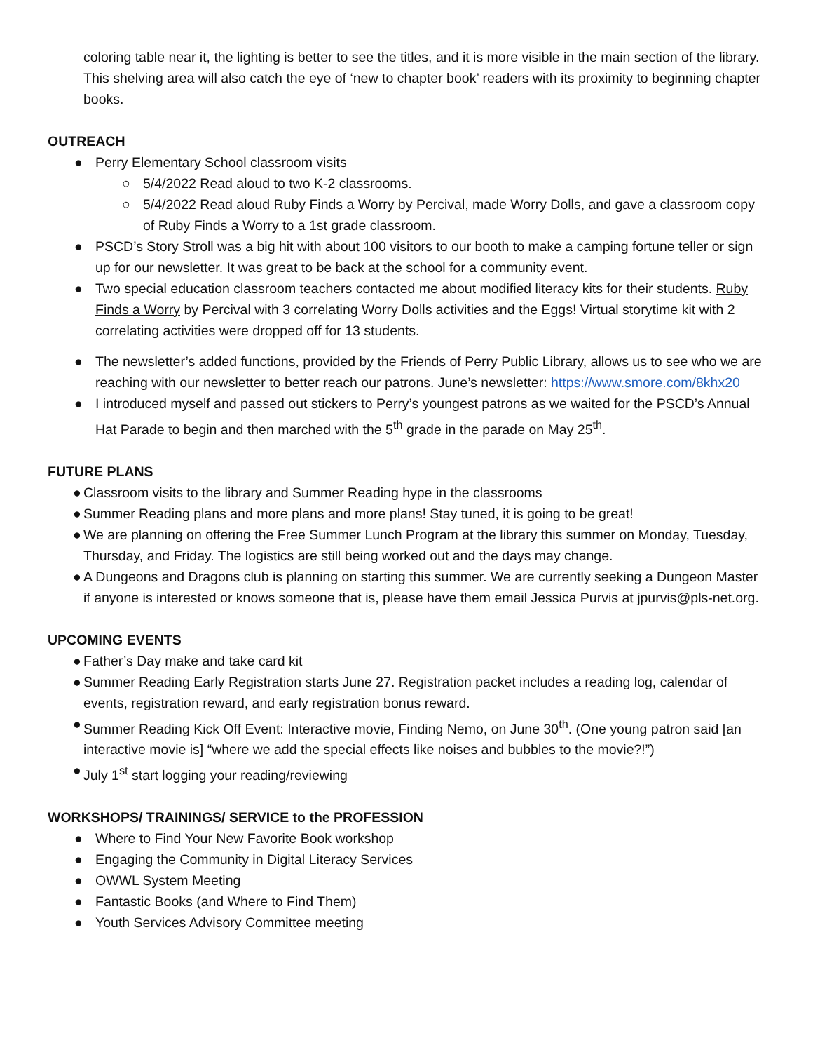coloring table near it, the lighting is better to see the titles, and it is more visible in the main section of the library. This shelving area will also catch the eye of ‘new to chapter book’ readers with its proximity to beginning chapter books.
OUTREACH
● Perry Elementary School classroom visits
○ 5/4/2022 Read aloud to two K-2 classrooms.
○ 5/4/2022 Read aloud Ruby Finds a Worry by Percival, made Worry Dolls, and gave a classroom copy of Ruby Finds a Worry to a 1st grade classroom.
● PSCD’s Story Stroll was a big hit with about 100 visitors to our booth to make a camping fortune teller or sign up for our newsletter. It was great to be back at the school for a community event.
● Two special education classroom teachers contacted me about modified literacy kits for their students. Ruby Finds a Worry by Percival with 3 correlating Worry Dolls activities and the Eggs! Virtual storytime kit with 2 correlating activities were dropped off for 13 students.
● The newsletter’s added functions, provided by the Friends of Perry Public Library, allows us to see who we are reaching with our newsletter to better reach our patrons. June’s newsletter: https://www.smore.com/8khx20
● I introduced myself and passed out stickers to Perry’s youngest patrons as we waited for the PSCD’s Annual Hat Parade to begin and then marched with the 5<sup>th</sup> grade in the parade on May 25<sup>th</sup>.
FUTURE PLANS
● Classroom visits to the library and Summer Reading hype in the classrooms
● Summer Reading plans and more plans and more plans! Stay tuned, it is going to be great!
● We are planning on offering the Free Summer Lunch Program at the library this summer on Monday, Tuesday, Thursday, and Friday. The logistics are still being worked out and the days may change.
● A Dungeons and Dragons club is planning on starting this summer. We are currently seeking a Dungeon Master if anyone is interested or knows someone that is, please have them email Jessica Purvis at jpurvis@pls-net.org.
UPCOMING EVENTS
● Father’s Day make and take card kit
● Summer Reading Early Registration starts June 27. Registration packet includes a reading log, calendar of events, registration reward, and early registration bonus reward.
● Summer Reading Kick Off Event: Interactive movie, Finding Nemo, on June 30<sup>th</sup>. (One young patron said [an interactive movie is] “where we add the special effects like noises and bubbles to the movie?!”)
● July 1<sup>st</sup> start logging your reading/reviewing
WORKSHOPS/ TRAININGS/ SERVICE to the PROFESSION
● Where to Find Your New Favorite Book workshop
● Engaging the Community in Digital Literacy Services
● OWWL System Meeting
● Fantastic Books (and Where to Find Them)
● Youth Services Advisory Committee meeting